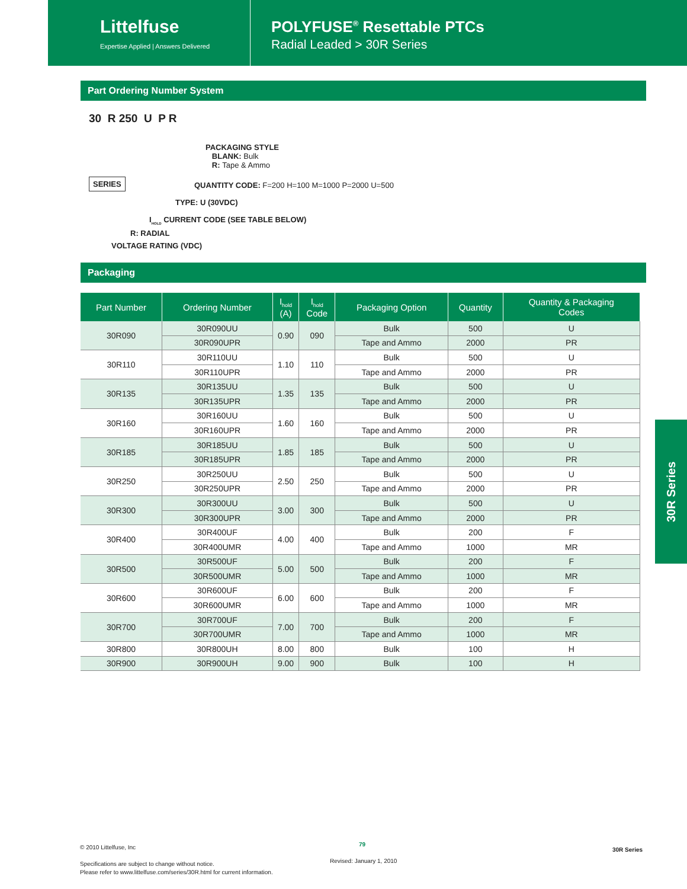Littelfuse
Expertise Applied | Answers Delivered
POLYFUSE<sup>®</sup> Resettable PTCs
Radial Leaded > 30R Series
Part Ordering Number System
30 R 250 U P R
PACKAGING STYLE
BLANK: Bulk
R: Tape & Ammo
SERIES
QUANTITY CODE: F=200 H=100 M=1000 P=2000 U=500
TYPE: U (30VDC)
I<sub>HOLD</sub> CURRENT CODE (SEE TABLE BELOW)
R: RADIAL
VOLTAGE RATING (VDC)
Packaging
| Part Number | Ordering Number | I<sub>hold</sub> (A) | I<sub>hold</sub> Code | Packaging Option | Quantity | Quantity & Packaging Codes |
| --- | --- | --- | --- | --- | --- | --- |
| 30R090 | 30R090UU | 0.90 | 090 | Bulk | 500 | U |
| | 30R090UPR | | | Tape and Ammo | 2000 | PR |
| 30R110 | 30R110UU | 1.10 | 110 | Bulk | 500 | U |
| | 30R110UPR | | | Tape and Ammo | 2000 | PR |
| 30R135 | 30R135UU | 1.35 | 135 | Bulk | 500 | U |
| | 30R135UPR | | | Tape and Ammo | 2000 | PR |
| 30R160 | 30R160UU | 1.60 | 160 | Bulk | 500 | U |
| | 30R160UPR | | | Tape and Ammo | 2000 | PR |
| 30R185 | 30R185UU | 1.85 | 185 | Bulk | 500 | U |
| | 30R185UPR | | | Tape and Ammo | 2000 | PR |
| 30R250 | 30R250UU | 2.50 | 250 | Bulk | 500 | U |
| | 30R250UPR | | | Tape and Ammo | 2000 | PR |
| 30R300 | 30R300UU | 3.00 | 300 | Bulk | 500 | U |
| | 30R300UPR | | | Tape and Ammo | 2000 | PR |
| 30R400 | 30R400UF | 4.00 | 400 | Bulk | 200 | F |
| | 30R400UMR | | | Tape and Ammo | 1000 | MR |
| 30R500 | 30R500UF | 5.00 | 500 | Bulk | 200 | F |
| | 30R500UMR | | | Tape and Ammo | 1000 | MR |
| 30R600 | 30R600UF | 6.00 | 600 | Bulk | 200 | F |
| | 30R600UMR | | | Tape and Ammo | 1000 | MR |
| 30R700 | 30R700UF | 7.00 | 700 | Bulk | 200 | F |
| | 30R700UMR | | | Tape and Ammo | 1000 | MR |
| 30R800 | 30R800UH | 8.00 | 800 | Bulk | 100 | H |
| 30R900 | 30R900UH | 9.00 | 900 | Bulk | 100 | H |
30R Series
© 2010 Littelfuse, Inc
Specifications are subject to change without notice.
Please refer to www.littelfuse.com/series/30R.html for current information.
79
Revised: January 1, 2010
30R Series